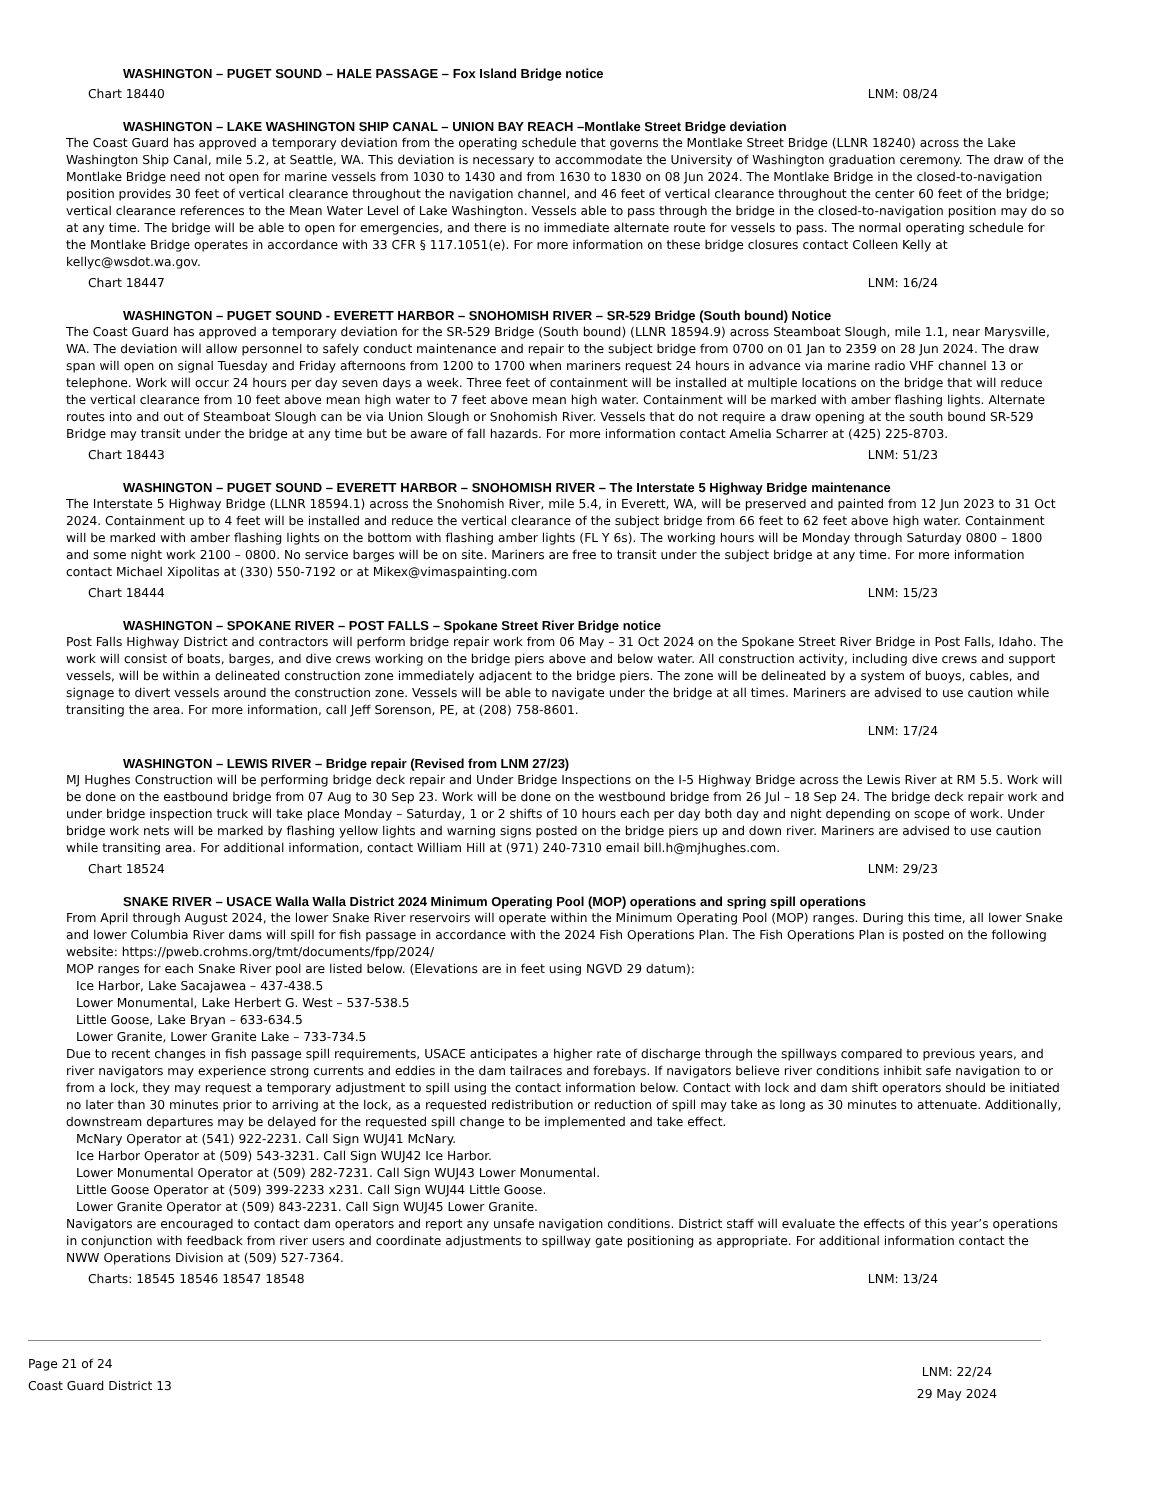WASHINGTON – PUGET SOUND – HALE PASSAGE – Fox Island Bridge notice
Chart 18440 LNM: 08/24
WASHINGTON – LAKE WASHINGTON SHIP CANAL – UNION BAY REACH –Montlake Street Bridge deviation
The Coast Guard has approved a temporary deviation from the operating schedule that governs the Montlake Street Bridge (LLNR 18240) across the Lake Washington Ship Canal, mile 5.2, at Seattle, WA. This deviation is necessary to accommodate the University of Washington graduation ceremony. The draw of the Montlake Bridge need not open for marine vessels from 1030 to 1430 and from 1630 to 1830 on 08 Jun 2024. The Montlake Bridge in the closed-to-navigation position provides 30 feet of vertical clearance throughout the navigation channel, and 46 feet of vertical clearance throughout the center 60 feet of the bridge; vertical clearance references to the Mean Water Level of Lake Washington. Vessels able to pass through the bridge in the closed-to-navigation position may do so at any time. The bridge will be able to open for emergencies, and there is no immediate alternate route for vessels to pass. The normal operating schedule for the Montlake Bridge operates in accordance with 33 CFR § 117.1051(e). For more information on these bridge closures contact Colleen Kelly at kellyc@wsdot.wa.gov.
Chart 18447 LNM: 16/24
WASHINGTON – PUGET SOUND - EVERETT HARBOR – SNOHOMISH RIVER – SR-529 Bridge (South bound) Notice
The Coast Guard has approved a temporary deviation for the SR-529 Bridge (South bound) (LLNR 18594.9) across Steamboat Slough, mile 1.1, near Marysville, WA. The deviation will allow personnel to safely conduct maintenance and repair to the subject bridge from 0700 on 01 Jan to 2359 on 28 Jun 2024. The draw span will open on signal Tuesday and Friday afternoons from 1200 to 1700 when mariners request 24 hours in advance via marine radio VHF channel 13 or telephone. Work will occur 24 hours per day seven days a week. Three feet of containment will be installed at multiple locations on the bridge that will reduce the vertical clearance from 10 feet above mean high water to 7 feet above mean high water. Containment will be marked with amber flashing lights. Alternate routes into and out of Steamboat Slough can be via Union Slough or Snohomish River. Vessels that do not require a draw opening at the south bound SR-529 Bridge may transit under the bridge at any time but be aware of fall hazards. For more information contact Amelia Scharrer at (425) 225-8703.
Chart 18443 LNM: 51/23
WASHINGTON – PUGET SOUND – EVERETT HARBOR – SNOHOMISH RIVER – The Interstate 5 Highway Bridge maintenance
The Interstate 5 Highway Bridge (LLNR 18594.1) across the Snohomish River, mile 5.4, in Everett, WA, will be preserved and painted from 12 Jun 2023 to 31 Oct 2024. Containment up to 4 feet will be installed and reduce the vertical clearance of the subject bridge from 66 feet to 62 feet above high water. Containment will be marked with amber flashing lights on the bottom with flashing amber lights (FL Y 6s). The working hours will be Monday through Saturday 0800 – 1800 and some night work 2100 – 0800. No service barges will be on site. Mariners are free to transit under the subject bridge at any time. For more information contact Michael Xipolitas at (330) 550-7192 or at Mikex@vimaspainting.com
Chart 18444 LNM: 15/23
WASHINGTON – SPOKANE RIVER – POST FALLS – Spokane Street River Bridge notice
Post Falls Highway District and contractors will perform bridge repair work from 06 May – 31 Oct 2024 on the Spokane Street River Bridge in Post Falls, Idaho. The work will consist of boats, barges, and dive crews working on the bridge piers above and below water. All construction activity, including dive crews and support vessels, will be within a delineated construction zone immediately adjacent to the bridge piers. The zone will be delineated by a system of buoys, cables, and signage to divert vessels around the construction zone. Vessels will be able to navigate under the bridge at all times. Mariners are advised to use caution while transiting the area. For more information, call Jeff Sorenson, PE, at (208) 758-8601.
LNM: 17/24
WASHINGTON – LEWIS RIVER – Bridge repair (Revised from LNM 27/23)
MJ Hughes Construction will be performing bridge deck repair and Under Bridge Inspections on the I-5 Highway Bridge across the Lewis River at RM 5.5. Work will be done on the eastbound bridge from 07 Aug to 30 Sep 23. Work will be done on the westbound bridge from 26 Jul – 18 Sep 24. The bridge deck repair work and under bridge inspection truck will take place Monday – Saturday, 1 or 2 shifts of 10 hours each per day both day and night depending on scope of work. Under bridge work nets will be marked by flashing yellow lights and warning signs posted on the bridge piers up and down river. Mariners are advised to use caution while transiting area. For additional information, contact William Hill at (971) 240-7310 email bill.h@mjhughes.com.
Chart 18524 LNM: 29/23
SNAKE RIVER – USACE Walla Walla District 2024 Minimum Operating Pool (MOP) operations and spring spill operations
From April through August 2024, the lower Snake River reservoirs will operate within the Minimum Operating Pool (MOP) ranges. During this time, all lower Snake and lower Columbia River dams will spill for fish passage in accordance with the 2024 Fish Operations Plan. The Fish Operations Plan is posted on the following website: https://pweb.crohms.org/tmt/documents/fpp/2024/
MOP ranges for each Snake River pool are listed below. (Elevations are in feet using NGVD 29 datum):
Ice Harbor, Lake Sacajawea – 437-438.5
Lower Monumental, Lake Herbert G. West – 537-538.5
Little Goose, Lake Bryan – 633-634.5
Lower Granite, Lower Granite Lake – 733-734.5
Due to recent changes in fish passage spill requirements, USACE anticipates a higher rate of discharge through the spillways compared to previous years, and river navigators may experience strong currents and eddies in the dam tailraces and forebays. If navigators believe river conditions inhibit safe navigation to or from a lock, they may request a temporary adjustment to spill using the contact information below. Contact with lock and dam shift operators should be initiated no later than 30 minutes prior to arriving at the lock, as a requested redistribution or reduction of spill may take as long as 30 minutes to attenuate. Additionally, downstream departures may be delayed for the requested spill change to be implemented and take effect.
McNary Operator at (541) 922-2231. Call Sign WUJ41 McNary.
Ice Harbor Operator at (509) 543-3231. Call Sign WUJ42 Ice Harbor.
Lower Monumental Operator at (509) 282-7231. Call Sign WUJ43 Lower Monumental.
Little Goose Operator at (509) 399-2233 x231. Call Sign WUJ44 Little Goose.
Lower Granite Operator at (509) 843-2231. Call Sign WUJ45 Lower Granite.
Navigators are encouraged to contact dam operators and report any unsafe navigation conditions. District staff will evaluate the effects of this year’s operations in conjunction with feedback from river users and coordinate adjustments to spillway gate positioning as appropriate. For additional information contact the NWW Operations Division at (509) 527-7364.
Charts: 18545 18546 18547 18548 LNM: 13/24
Page 21 of 24
Coast Guard District 13
LNM: 22/24
29 May 2024